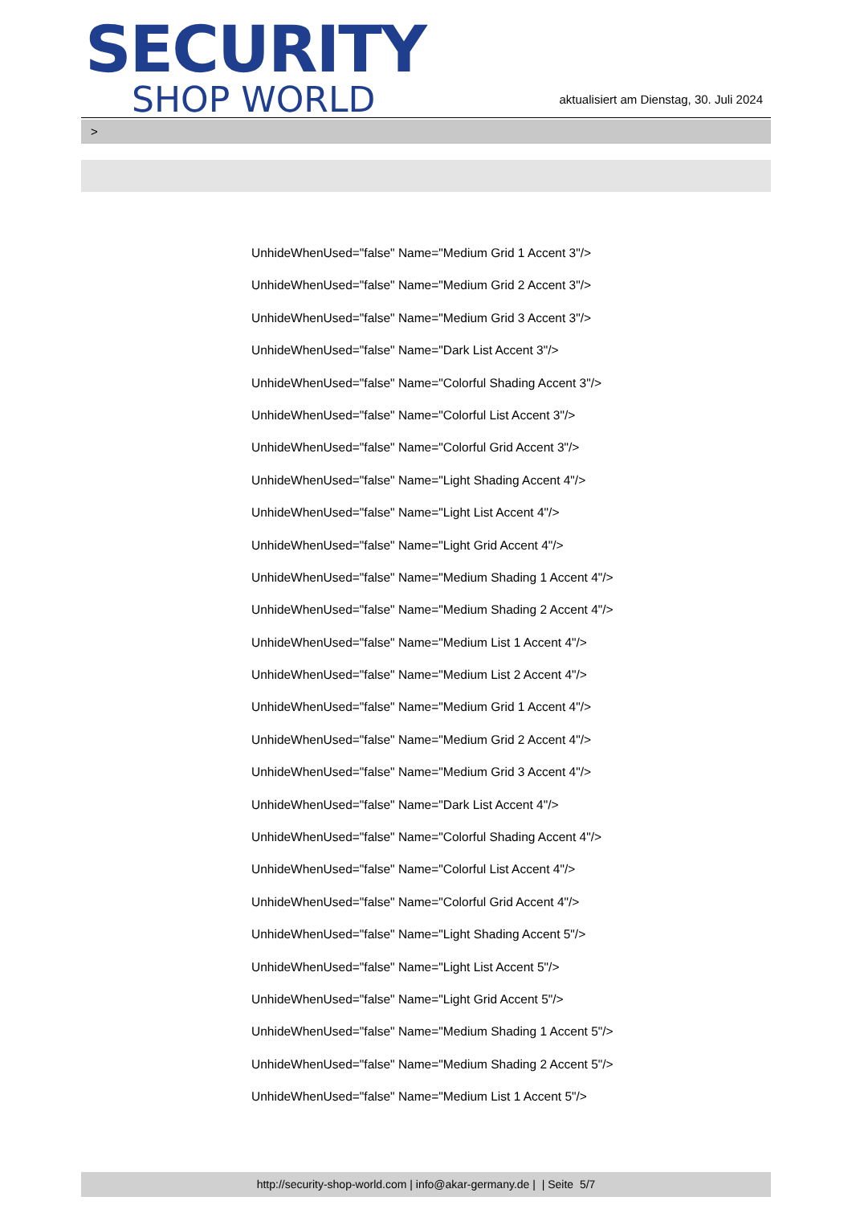SECURITY
SHOP WORLD
aktualisiert am Dienstag, 30. Juli 2024
>
UnhideWhenUsed="false" Name="Medium Grid 1 Accent 3"/>
UnhideWhenUsed="false" Name="Medium Grid 2 Accent 3"/>
UnhideWhenUsed="false" Name="Medium Grid 3 Accent 3"/>
UnhideWhenUsed="false" Name="Dark List Accent 3"/>
UnhideWhenUsed="false" Name="Colorful Shading Accent 3"/>
UnhideWhenUsed="false" Name="Colorful List Accent 3"/>
UnhideWhenUsed="false" Name="Colorful Grid Accent 3"/>
UnhideWhenUsed="false" Name="Light Shading Accent 4"/>
UnhideWhenUsed="false" Name="Light List Accent 4"/>
UnhideWhenUsed="false" Name="Light Grid Accent 4"/>
UnhideWhenUsed="false" Name="Medium Shading 1 Accent 4"/>
UnhideWhenUsed="false" Name="Medium Shading 2 Accent 4"/>
UnhideWhenUsed="false" Name="Medium List 1 Accent 4"/>
UnhideWhenUsed="false" Name="Medium List 2 Accent 4"/>
UnhideWhenUsed="false" Name="Medium Grid 1 Accent 4"/>
UnhideWhenUsed="false" Name="Medium Grid 2 Accent 4"/>
UnhideWhenUsed="false" Name="Medium Grid 3 Accent 4"/>
UnhideWhenUsed="false" Name="Dark List Accent 4"/>
UnhideWhenUsed="false" Name="Colorful Shading Accent 4"/>
UnhideWhenUsed="false" Name="Colorful List Accent 4"/>
UnhideWhenUsed="false" Name="Colorful Grid Accent 4"/>
UnhideWhenUsed="false" Name="Light Shading Accent 5"/>
UnhideWhenUsed="false" Name="Light List Accent 5"/>
UnhideWhenUsed="false" Name="Light Grid Accent 5"/>
UnhideWhenUsed="false" Name="Medium Shading 1 Accent 5"/>
UnhideWhenUsed="false" Name="Medium Shading 2 Accent 5"/>
UnhideWhenUsed="false" Name="Medium List 1 Accent 5"/>
http://security-shop-world.com | info@akar-germany.de | | Seite 5/7